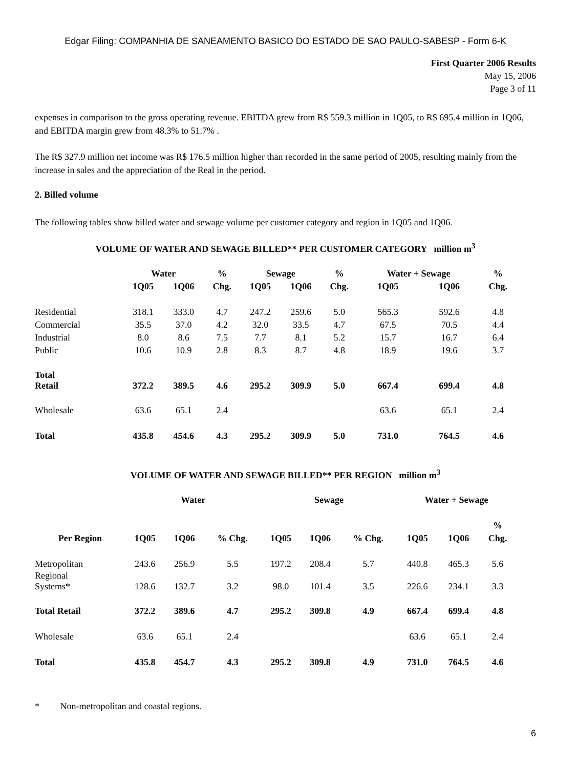Edgar Filing: COMPANHIA DE SANEAMENTO BASICO DO ESTADO DE SAO PAULO-SABESP - Form 6-K
First Quarter 2006 Results
May 15, 2006
Page 3 of 11
expenses in comparison to the gross operating revenue. EBITDA grew from R$ 559.3 million in 1Q05, to R$ 695.4 million in 1Q06, and EBITDA margin grew from 48.3% to 51.7% .
The R$ 327.9 million net income was R$ 176.5 million higher than recorded in the same period of 2005, resulting mainly from the increase in sales and the appreciation of the Real in the period.
2. Billed volume
The following tables show billed water and sewage volume per customer category and region in 1Q05 and 1Q06.
VOLUME OF WATER AND SEWAGE BILLED** PER CUSTOMER CATEGORY million m<sup>3</sup>
| | Water | | % | Sewage | | % | Water + Sewage | | % |
| --- | --- | --- | --- | --- | --- | --- | --- | --- | --- |
| | 1Q05 | 1Q06 | Chg. | 1Q05 | 1Q06 | Chg. | 1Q05 | 1Q06 | Chg. |
| Residential | 318.1 | 333.0 | 4.7 | 247.2 | 259.6 | 5.0 | 565.3 | 592.6 | 4.8 |
| Commercial | 35.5 | 37.0 | 4.2 | 32.0 | 33.5 | 4.7 | 67.5 | 70.5 | 4.4 |
| Industrial | 8.0 | 8.6 | 7.5 | 7.7 | 8.1 | 5.2 | 15.7 | 16.7 | 6.4 |
| Public | 10.6 | 10.9 | 2.8 | 8.3 | 8.7 | 4.8 | 18.9 | 19.6 | 3.7 |
| Total Retail | 372.2 | 389.5 | 4.6 | 295.2 | 309.9 | 5.0 | 667.4 | 699.4 | 4.8 |
| Wholesale | 63.6 | 65.1 | 2.4 | | | | 63.6 | 65.1 | 2.4 |
| Total | 435.8 | 454.6 | 4.3 | 295.2 | 309.9 | 5.0 | 731.0 | 764.5 | 4.6 |
VOLUME OF WATER AND SEWAGE BILLED** PER REGION million m<sup>3</sup>
| | Water | | | Sewage | | | Water + Sewage | | |
| --- | --- | --- | --- | --- | --- | --- | --- | --- | --- |
| | | | | | | | | | % |
| Per Region | 1Q05 | 1Q06 | % Chg. | 1Q05 | 1Q06 | % Chg. | 1Q05 | 1Q06 | Chg. |
| Metropolitan | 243.6 | 256.9 | 5.5 | 197.2 | 208.4 | 5.7 | 440.8 | 465.3 | 5.6 |
| Regional Systems* | 128.6 | 132.7 | 3.2 | 98.0 | 101.4 | 3.5 | 226.6 | 234.1 | 3.3 |
| Total Retail | 372.2 | 389.6 | 4.7 | 295.2 | 309.8 | 4.9 | 667.4 | 699.4 | 4.8 |
| Wholesale | 63.6 | 65.1 | 2.4 | | | | 63.6 | 65.1 | 2.4 |
| Total | 435.8 | 454.7 | 4.3 | 295.2 | 309.8 | 4.9 | 731.0 | 764.5 | 4.6 |
* Non-metropolitan and coastal regions.
6